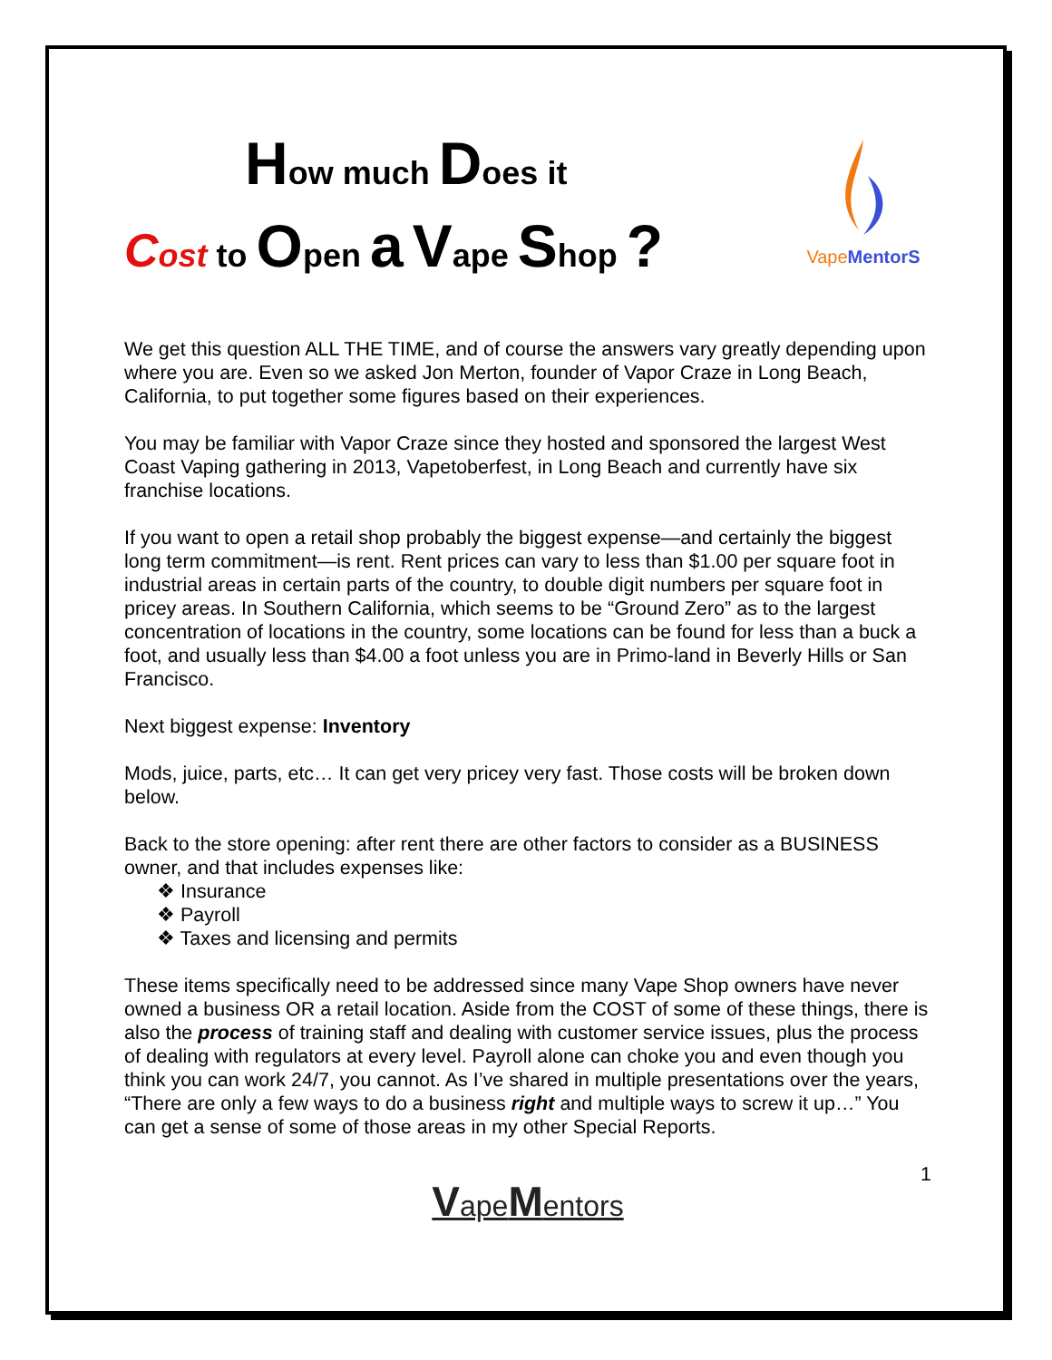How much Does it
Cost to Open a Vape Shop ?
VapeMentorS
We get this question ALL THE TIME, and of course the answers vary greatly depending upon where you are. Even so we asked Jon Merton, founder of Vapor Craze in Long Beach, California, to put together some figures based on their experiences.
You may be familiar with Vapor Craze since they hosted and sponsored the largest West Coast Vaping gathering in 2013, Vapetoberfest, in Long Beach and currently have six franchise locations.
If you want to open a retail shop probably the biggest expense—and certainly the biggest long term commitment—is rent. Rent prices can vary to less than $1.00 per square foot in industrial areas in certain parts of the country, to double digit numbers per square foot in pricey areas. In Southern California, which seems to be “Ground Zero” as to the largest concentration of locations in the country, some locations can be found for less than a buck a foot, and usually less than $4.00 a foot unless you are in Primo-land in Beverly Hills or San Francisco.
Next biggest expense: Inventory
Mods, juice, parts, etc… It can get very pricey very fast. Those costs will be broken down below.
Back to the store opening: after rent there are other factors to consider as a BUSINESS owner, and that includes expenses like:
❖ Insurance
❖ Payroll
❖ Taxes and licensing and permits
These items specifically need to be addressed since many Vape Shop owners have never owned a business OR a retail location. Aside from the COST of some of these things, there is also the process of training staff and dealing with customer service issues, plus the process of dealing with regulators at every level. Payroll alone can choke you and even though you think you can work 24/7, you cannot. As I’ve shared in multiple presentations over the years, “There are only a few ways to do a business right and multiple ways to screw it up…” You can get a sense of some of those areas in my other Special Reports.
1
VapeMentors